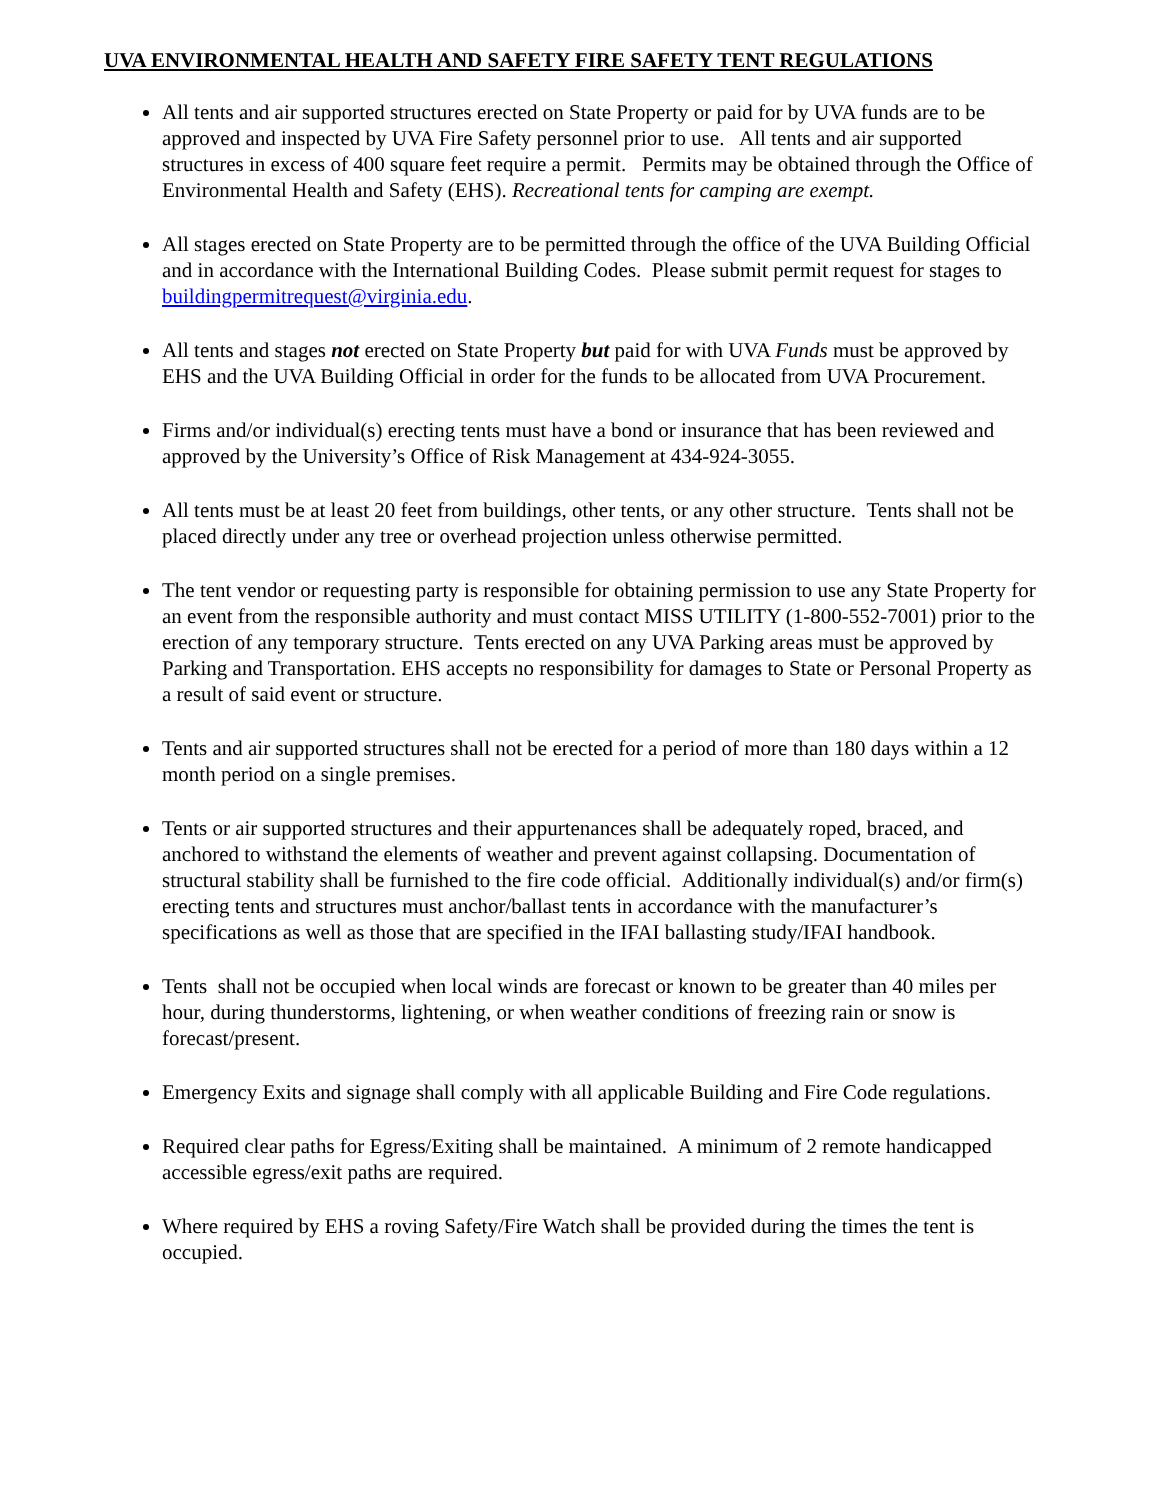UVA ENVIRONMENTAL HEALTH AND SAFETY FIRE SAFETY TENT REGULATIONS
All tents and air supported structures erected on State Property or paid for by UVA funds are to be approved and inspected by UVA Fire Safety personnel prior to use. All tents and air supported structures in excess of 400 square feet require a permit. Permits may be obtained through the Office of Environmental Health and Safety (EHS). Recreational tents for camping are exempt.
All stages erected on State Property are to be permitted through the office of the UVA Building Official and in accordance with the International Building Codes. Please submit permit request for stages to buildingpermitrequest@virginia.edu.
All tents and stages not erected on State Property but paid for with UVA Funds must be approved by EHS and the UVA Building Official in order for the funds to be allocated from UVA Procurement.
Firms and/or individual(s) erecting tents must have a bond or insurance that has been reviewed and approved by the University’s Office of Risk Management at 434-924-3055.
All tents must be at least 20 feet from buildings, other tents, or any other structure. Tents shall not be placed directly under any tree or overhead projection unless otherwise permitted.
The tent vendor or requesting party is responsible for obtaining permission to use any State Property for an event from the responsible authority and must contact MISS UTILITY (1-800-552-7001) prior to the erection of any temporary structure. Tents erected on any UVA Parking areas must be approved by Parking and Transportation. EHS accepts no responsibility for damages to State or Personal Property as a result of said event or structure.
Tents and air supported structures shall not be erected for a period of more than 180 days within a 12 month period on a single premises.
Tents or air supported structures and their appurtenances shall be adequately roped, braced, and anchored to withstand the elements of weather and prevent against collapsing. Documentation of structural stability shall be furnished to the fire code official. Additionally individual(s) and/or firm(s) erecting tents and structures must anchor/ballast tents in accordance with the manufacturer’s specifications as well as those that are specified in the IFAI ballasting study/IFAI handbook.
Tents shall not be occupied when local winds are forecast or known to be greater than 40 miles per hour, during thunderstorms, lightening, or when weather conditions of freezing rain or snow is forecast/present.
Emergency Exits and signage shall comply with all applicable Building and Fire Code regulations.
Required clear paths for Egress/Exiting shall be maintained. A minimum of 2 remote handicapped accessible egress/exit paths are required.
Where required by EHS a roving Safety/Fire Watch shall be provided during the times the tent is occupied.